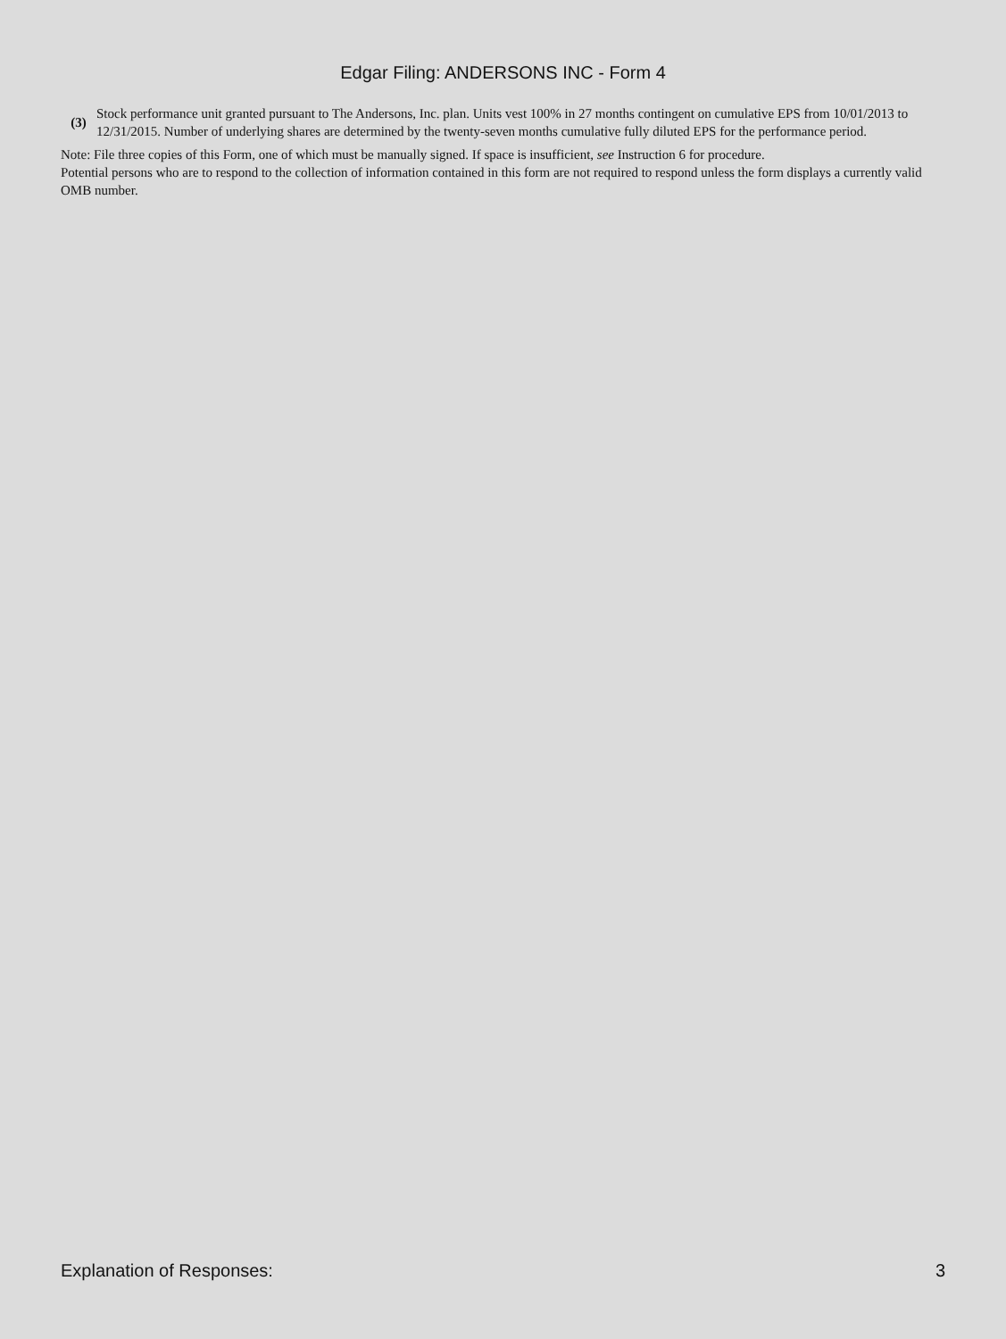Edgar Filing: ANDERSONS INC - Form 4
| (3) | Stock performance unit granted pursuant to The Andersons, Inc. plan. Units vest 100% in 27 months contingent on cumulative EPS from 10/01/2013 to 12/31/2015. Number of underlying shares are determined by the twenty-seven months cumulative fully diluted EPS for the performance period. |
Note: File three copies of this Form, one of which must be manually signed. If space is insufficient, see Instruction 6 for procedure.
Potential persons who are to respond to the collection of information contained in this form are not required to respond unless the form displays a currently valid OMB number.
Explanation of Responses: 3